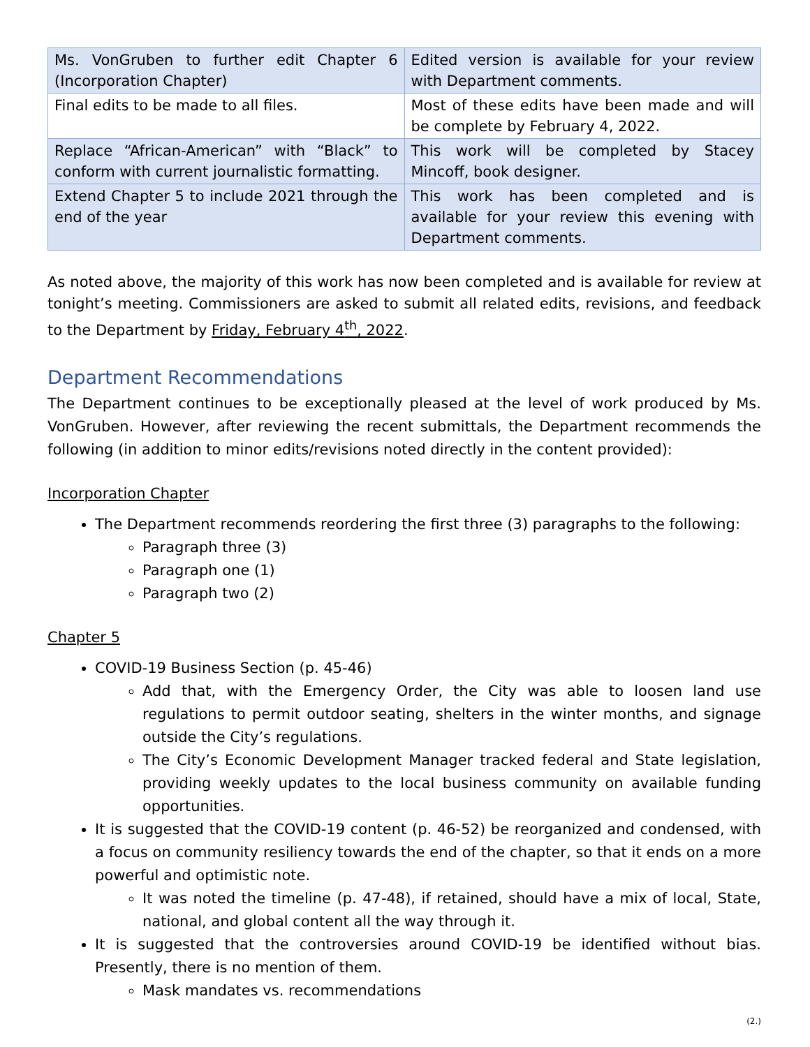| Ms. VonGruben to further edit Chapter 6 (Incorporation Chapter) | Edited version is available for your review with Department comments. |
| Final edits to be made to all files. | Most of these edits have been made and will be complete by February 4, 2022. |
| Replace “African-American” with “Black” to conform with current journalistic formatting. | This work will be completed by Stacey Mincoff, book designer. |
| Extend Chapter 5 to include 2021 through the end of the year | This work has been completed and is available for your review this evening with Department comments. |
As noted above, the majority of this work has now been completed and is available for review at tonight’s meeting. Commissioners are asked to submit all related edits, revisions, and feedback to the Department by Friday, February 4<sup>th</sup>, 2022.
Department Recommendations
The Department continues to be exceptionally pleased at the level of work produced by Ms. VonGruben. However, after reviewing the recent submittals, the Department recommends the following (in addition to minor edits/revisions noted directly in the content provided):
Incorporation Chapter
The Department recommends reordering the first three (3) paragraphs to the following:
Paragraph three (3)
Paragraph one (1)
Paragraph two (2)
Chapter 5
COVID-19 Business Section (p. 45-46)
Add that, with the Emergency Order, the City was able to loosen land use regulations to permit outdoor seating, shelters in the winter months, and signage outside the City’s regulations.
The City’s Economic Development Manager tracked federal and State legislation, providing weekly updates to the local business community on available funding opportunities.
It is suggested that the COVID-19 content (p. 46-52) be reorganized and condensed, with a focus on community resiliency towards the end of the chapter, so that it ends on a more powerful and optimistic note.
It was noted the timeline (p. 47-48), if retained, should have a mix of local, State, national, and global content all the way through it.
It is suggested that the controversies around COVID-19 be identified without bias. Presently, there is no mention of them.
Mask mandates vs. recommendations
(2.)